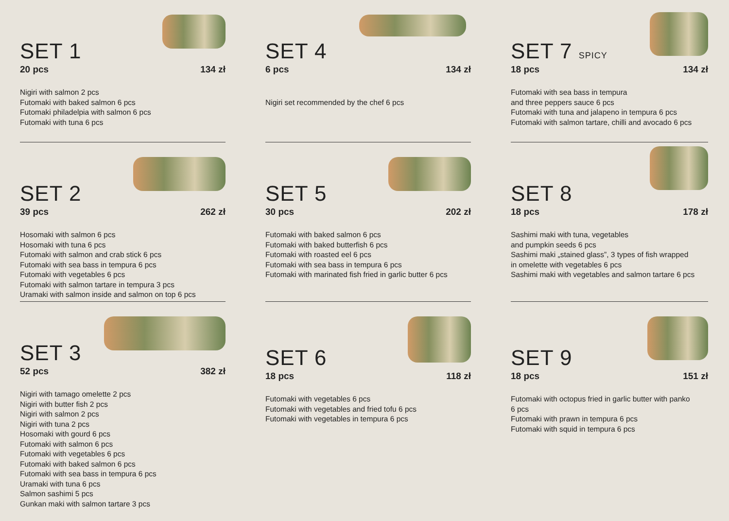SET 1
20 pcs 134 zł
Nigiri with salmon 2 pcs
Futomaki with baked salmon 6 pcs
Futomaki philadelpia with salmon 6 pcs
Futomaki with tuna 6 pcs
SET 2
39 pcs 262 zł
Hosomaki with salmon 6 pcs
Hosomaki with tuna 6 pcs
Futomaki with salmon and crab stick 6 pcs
Futomaki with sea bass in tempura 6 pcs
Futomaki with vegetables 6 pcs
Futomaki with salmon tartare in tempura 3 pcs
Uramaki with salmon inside and salmon on top 6 pcs
SET 3
52 pcs 382 zł
Nigiri with tamago omelette 2 pcs
Nigiri with butter fish 2 pcs
Nigiri with salmon 2 pcs
Nigiri with tuna 2 pcs
Hosomaki with gourd 6 pcs
Futomaki with salmon 6 pcs
Futomaki with vegetables 6 pcs
Futomaki with baked salmon 6 pcs
Futomaki with sea bass in tempura 6 pcs
Uramaki with tuna 6 pcs
Salmon sashimi 5 pcs
Gunkan maki with salmon tartare 3 pcs
SET 4
6 pcs 134 zł
Nigiri set recommended by the chef 6 pcs
SET 5
30 pcs 202 zł
Futomaki with baked salmon 6 pcs
Futomaki with baked butterfish 6 pcs
Futomaki with roasted eel 6 pcs
Futomaki with sea bass in tempura 6 pcs
Futomaki with marinated fish fried in garlic butter 6 pcs
SET 6
18 pcs 118 zł
Futomaki with vegetables 6 pcs
Futomaki with vegetables and fried tofu 6 pcs
Futomaki with vegetables in tempura 6 pcs
SET 7 SPICY
18 pcs 134 zł
Futomaki with sea bass in tempura
and three peppers sauce 6 pcs
Futomaki with tuna and jalapeno in tempura 6 pcs
Futomaki with salmon tartare, chilli and avocado 6 pcs
SET 8
18 pcs 178 zł
Sashimi maki with tuna, vegetables
and pumpkin seeds 6 pcs
Sashimi maki „stained glass”, 3 types of fish wrapped
in omelette with vegetables 6 pcs
Sashimi maki with vegetables and salmon tartare 6 pcs
SET 9
18 pcs 151 zł
Futomaki with octopus fried in garlic butter with panko
6 pcs
Futomaki with prawn in tempura 6 pcs
Futomaki with squid in tempura 6 pcs